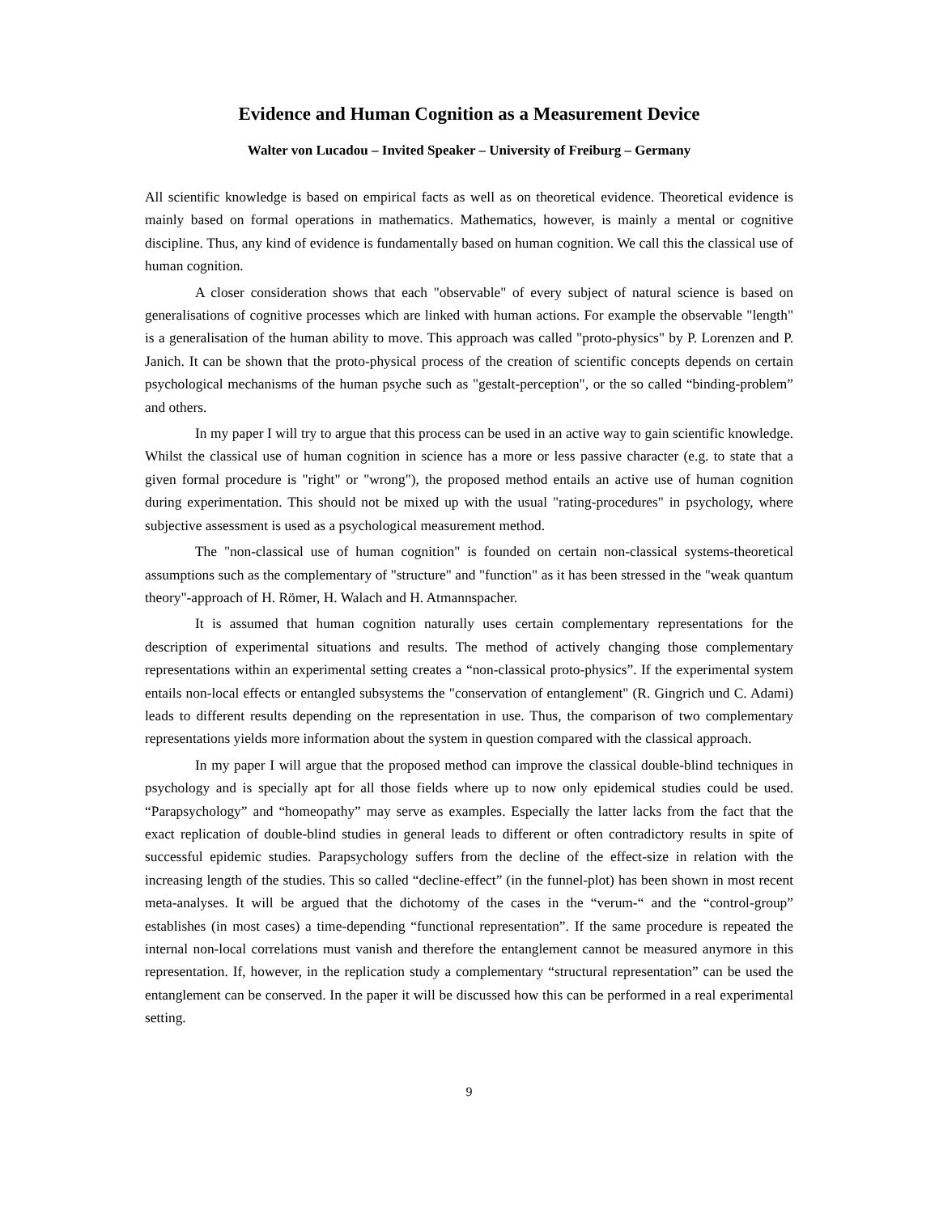Evidence and Human Cognition as a Measurement Device
Walter von Lucadou – Invited Speaker – University of Freiburg – Germany
All scientific knowledge is based on empirical facts as well as on theoretical evidence. Theoretical evidence is mainly based on formal operations in mathematics. Mathematics, however, is mainly a mental or cognitive discipline. Thus, any kind of evidence is fundamentally based on human cognition. We call this the classical use of human cognition.
A closer consideration shows that each "observable" of every subject of natural science is based on generalisations of cognitive processes which are linked with human actions. For example the observable "length" is a generalisation of the human ability to move. This approach was called "proto-physics" by P. Lorenzen and P. Janich. It can be shown that the proto-physical process of the creation of scientific concepts depends on certain psychological mechanisms of the human psyche such as "gestalt-perception", or the so called “binding-problem” and others.
In my paper I will try to argue that this process can be used in an active way to gain scientific knowledge. Whilst the classical use of human cognition in science has a more or less passive character (e.g. to state that a given formal procedure is "right" or "wrong"), the proposed method entails an active use of human cognition during experimentation. This should not be mixed up with the usual "rating-procedures" in psychology, where subjective assessment is used as a psychological measurement method.
The "non-classical use of human cognition" is founded on certain non-classical systems-theoretical assumptions such as the complementary of "structure" and "function" as it has been stressed in the "weak quantum theory"-approach of H. Römer, H. Walach and H. Atmannspacher.
It is assumed that human cognition naturally uses certain complementary representations for the description of experimental situations and results. The method of actively changing those complementary representations within an experimental setting creates a “non-classical proto-physics”. If the experimental system entails non-local effects or entangled subsystems the "conservation of entanglement" (R. Gingrich und C. Adami) leads to different results depending on the representation in use. Thus, the comparison of two complementary representations yields more information about the system in question compared with the classical approach.
In my paper I will argue that the proposed method can improve the classical double-blind techniques in psychology and is specially apt for all those fields where up to now only epidemical studies could be used. “Parapsychology” and “homeopathy” may serve as examples. Especially the latter lacks from the fact that the exact replication of double-blind studies in general leads to different or often contradictory results in spite of successful epidemic studies. Parapsychology suffers from the decline of the effect-size in relation with the increasing length of the studies. This so called “decline-effect” (in the funnel-plot) has been shown in most recent meta-analyses. It will be argued that the dichotomy of the cases in the “verum-“ and the “control-group” establishes (in most cases) a time-depending “functional representation”. If the same procedure is repeated the internal non-local correlations must vanish and therefore the entanglement cannot be measured anymore in this representation. If, however, in the replication study a complementary “structural representation” can be used the entanglement can be conserved. In the paper it will be discussed how this can be performed in a real experimental setting.
9